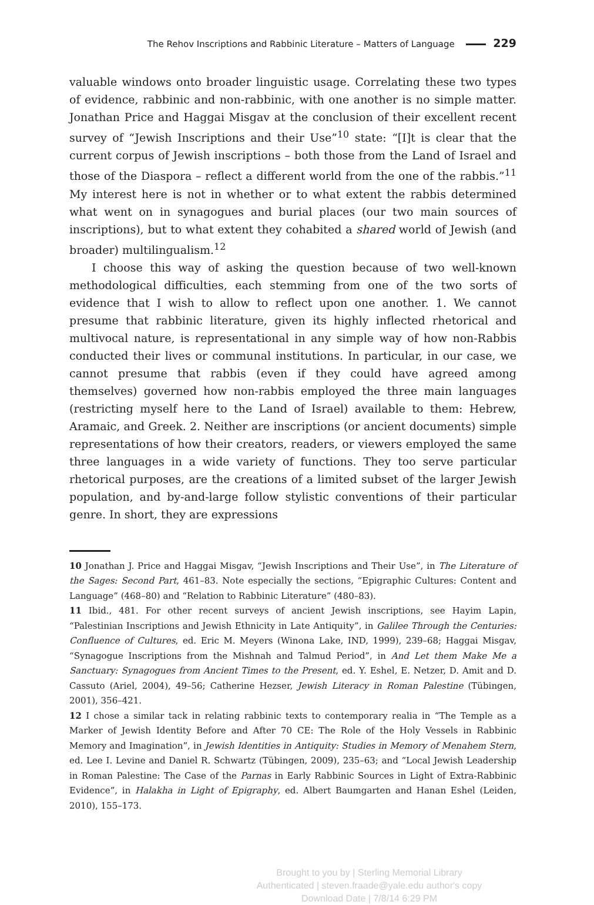The Rehov Inscriptions and Rabbinic Literature – Matters of Language 229
valuable windows onto broader linguistic usage. Correlating these two types of evidence, rabbinic and non-rabbinic, with one another is no simple matter. Jonathan Price and Haggai Misgav at the conclusion of their excellent recent survey of “Jewish Inscriptions and their Use”<sup>10</sup> state: “[I]t is clear that the current corpus of Jewish inscriptions – both those from the Land of Israel and those of the Diaspora – reflect a different world from the one of the rabbis.”<sup>11</sup> My interest here is not in whether or to what extent the rabbis determined what went on in synagogues and burial places (our two main sources of inscriptions), but to what extent they cohabited a shared world of Jewish (and broader) multilingualism.<sup>12</sup>
I choose this way of asking the question because of two well-known methodological difficulties, each stemming from one of the two sorts of evidence that I wish to allow to reflect upon one another. 1. We cannot presume that rabbinic literature, given its highly inflected rhetorical and multivocal nature, is representational in any simple way of how non-Rabbis conducted their lives or communal institutions. In particular, in our case, we cannot presume that rabbis (even if they could have agreed among themselves) governed how non-rabbis employed the three main languages (restricting myself here to the Land of Israel) available to them: Hebrew, Aramaic, and Greek. 2. Neither are inscriptions (or ancient documents) simple representations of how their creators, readers, or viewers employed the same three languages in a wide variety of functions. They too serve particular rhetorical purposes, are the creations of a limited subset of the larger Jewish population, and by-and-large follow stylistic conventions of their particular genre. In short, they are expressions
10 Jonathan J. Price and Haggai Misgav, “Jewish Inscriptions and Their Use”, in The Literature of the Sages: Second Part, 461–83. Note especially the sections, “Epigraphic Cultures: Content and Language” (468–80) and “Relation to Rabbinic Literature” (480–83).
11 Ibid., 481. For other recent surveys of ancient Jewish inscriptions, see Hayim Lapin, “Palestinian Inscriptions and Jewish Ethnicity in Late Antiquity”, in Galilee Through the Centuries: Confluence of Cultures, ed. Eric M. Meyers (Winona Lake, IND, 1999), 239–68; Haggai Misgav, “Synagogue Inscriptions from the Mishnah and Talmud Period”, in And Let them Make Me a Sanctuary: Synagogues from Ancient Times to the Present, ed. Y. Eshel, E. Netzer, D. Amit and D. Cassuto (Ariel, 2004), 49–56; Catherine Hezser, Jewish Literacy in Roman Palestine (Tübingen, 2001), 356–421.
12 I chose a similar tack in relating rabbinic texts to contemporary realia in “The Temple as a Marker of Jewish Identity Before and After 70 CE: The Role of the Holy Vessels in Rabbinic Memory and Imagination”, in Jewish Identities in Antiquity: Studies in Memory of Menahem Stern, ed. Lee I. Levine and Daniel R. Schwartz (Tübingen, 2009), 235–63; and “Local Jewish Leadership in Roman Palestine: The Case of the Parnas in Early Rabbinic Sources in Light of Extra-Rabbinic Evidence”, in Halakha in Light of Epigraphy, ed. Albert Baumgarten and Hanan Eshel (Leiden, 2010), 155–173.
Brought to you by | Sterling Memorial Library
Authenticated | steven.fraade@yale.edu author's copy
Download Date | 7/8/14 6:29 PM